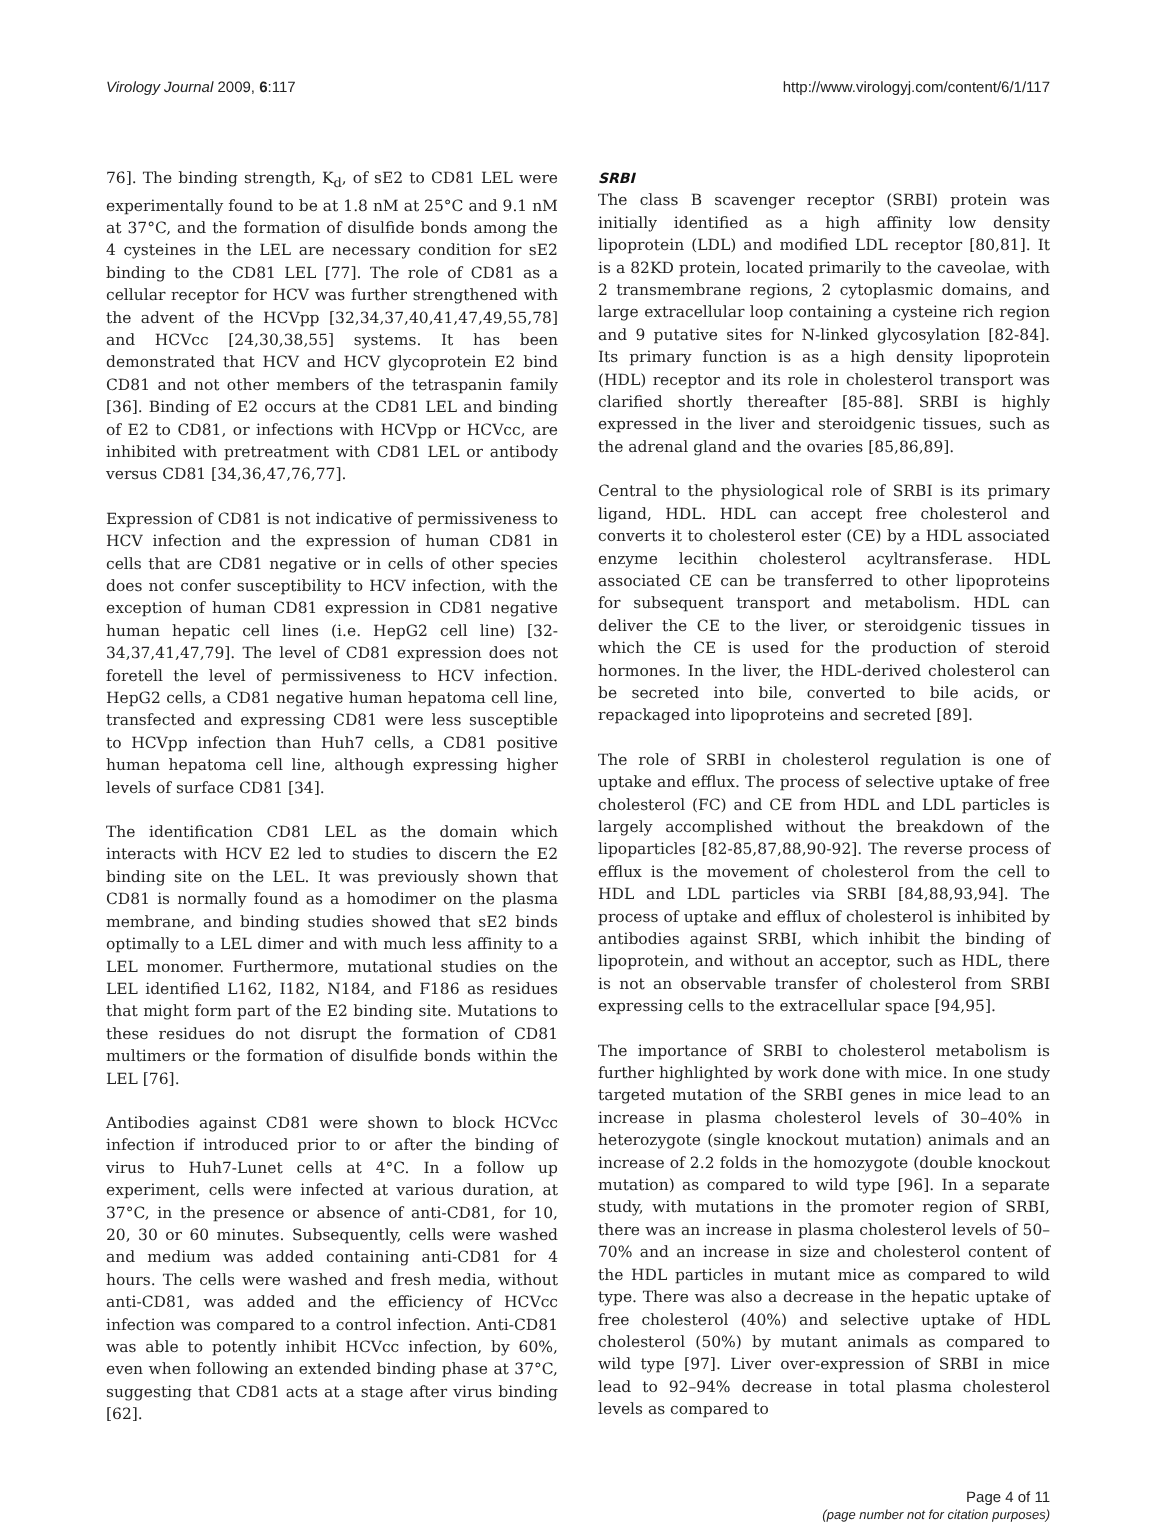Virology Journal 2009, 6:117 http://www.virologyj.com/content/6/1/117
76]. The binding strength, K<sub>d</sub>, of sE2 to CD81 LEL were experimentally found to be at 1.8 nM at 25°C and 9.1 nM at 37°C, and the formation of disulfide bonds among the 4 cysteines in the LEL are necessary condition for sE2 binding to the CD81 LEL [77]. The role of CD81 as a cellular receptor for HCV was further strengthened with the advent of the HCVpp [32,34,37,40,41,47,49,55,78] and HCVcc [24,30,38,55] systems. It has been demonstrated that HCV and HCV glycoprotein E2 bind CD81 and not other members of the tetraspanin family [36]. Binding of E2 occurs at the CD81 LEL and binding of E2 to CD81, or infections with HCVpp or HCVcc, are inhibited with pretreatment with CD81 LEL or antibody versus CD81 [34,36,47,76,77].
Expression of CD81 is not indicative of permissiveness to HCV infection and the expression of human CD81 in cells that are CD81 negative or in cells of other species does not confer susceptibility to HCV infection, with the exception of human CD81 expression in CD81 negative human hepatic cell lines (i.e. HepG2 cell line) [32-34,37,41,47,79]. The level of CD81 expression does not foretell the level of permissiveness to HCV infection. HepG2 cells, a CD81 negative human hepatoma cell line, transfected and expressing CD81 were less susceptible to HCVpp infection than Huh7 cells, a CD81 positive human hepatoma cell line, although expressing higher levels of surface CD81 [34].
The identification CD81 LEL as the domain which interacts with HCV E2 led to studies to discern the E2 binding site on the LEL. It was previously shown that CD81 is normally found as a homodimer on the plasma membrane, and binding studies showed that sE2 binds optimally to a LEL dimer and with much less affinity to a LEL monomer. Furthermore, mutational studies on the LEL identified L162, I182, N184, and F186 as residues that might form part of the E2 binding site. Mutations to these residues do not disrupt the formation of CD81 multimers or the formation of disulfide bonds within the LEL [76].
Antibodies against CD81 were shown to block HCVcc infection if introduced prior to or after the binding of virus to Huh7-Lunet cells at 4°C. In a follow up experiment, cells were infected at various duration, at 37°C, in the presence or absence of anti-CD81, for 10, 20, 30 or 60 minutes. Subsequently, cells were washed and medium was added containing anti-CD81 for 4 hours. The cells were washed and fresh media, without anti-CD81, was added and the efficiency of HCVcc infection was compared to a control infection. Anti-CD81 was able to potently inhibit HCVcc infection, by 60%, even when following an extended binding phase at 37°C, suggesting that CD81 acts at a stage after virus binding [62].
SRBI
The class B scavenger receptor (SRBI) protein was initially identified as a high affinity low density lipoprotein (LDL) and modified LDL receptor [80,81]. It is a 82KD protein, located primarily to the caveolae, with 2 transmembrane regions, 2 cytoplasmic domains, and large extracellular loop containing a cysteine rich region and 9 putative sites for N-linked glycosylation [82-84]. Its primary function is as a high density lipoprotein (HDL) receptor and its role in cholesterol transport was clarified shortly thereafter [85-88]. SRBI is highly expressed in the liver and steroidgenic tissues, such as the adrenal gland and the ovaries [85,86,89].
Central to the physiological role of SRBI is its primary ligand, HDL. HDL can accept free cholesterol and converts it to cholesterol ester (CE) by a HDL associated enzyme lecithin cholesterol acyltransferase. HDL associated CE can be transferred to other lipoproteins for subsequent transport and metabolism. HDL can deliver the CE to the liver, or steroidgenic tissues in which the CE is used for the production of steroid hormones. In the liver, the HDL-derived cholesterol can be secreted into bile, converted to bile acids, or repackaged into lipoproteins and secreted [89].
The role of SRBI in cholesterol regulation is one of uptake and efflux. The process of selective uptake of free cholesterol (FC) and CE from HDL and LDL particles is largely accomplished without the breakdown of the lipoparticles [82-85,87,88,90-92]. The reverse process of efflux is the movement of cholesterol from the cell to HDL and LDL particles via SRBI [84,88,93,94]. The process of uptake and efflux of cholesterol is inhibited by antibodies against SRBI, which inhibit the binding of lipoprotein, and without an acceptor, such as HDL, there is not an observable transfer of cholesterol from SRBI expressing cells to the extracellular space [94,95].
The importance of SRBI to cholesterol metabolism is further highlighted by work done with mice. In one study targeted mutation of the SRBI genes in mice lead to an increase in plasma cholesterol levels of 30–40% in heterozygote (single knockout mutation) animals and an increase of 2.2 folds in the homozygote (double knockout mutation) as compared to wild type [96]. In a separate study, with mutations in the promoter region of SRBI, there was an increase in plasma cholesterol levels of 50–70% and an increase in size and cholesterol content of the HDL particles in mutant mice as compared to wild type. There was also a decrease in the hepatic uptake of free cholesterol (40%) and selective uptake of HDL cholesterol (50%) by mutant animals as compared to wild type [97]. Liver over-expression of SRBI in mice lead to 92–94% decrease in total plasma cholesterol levels as compared to
Page 4 of 11
(page number not for citation purposes)